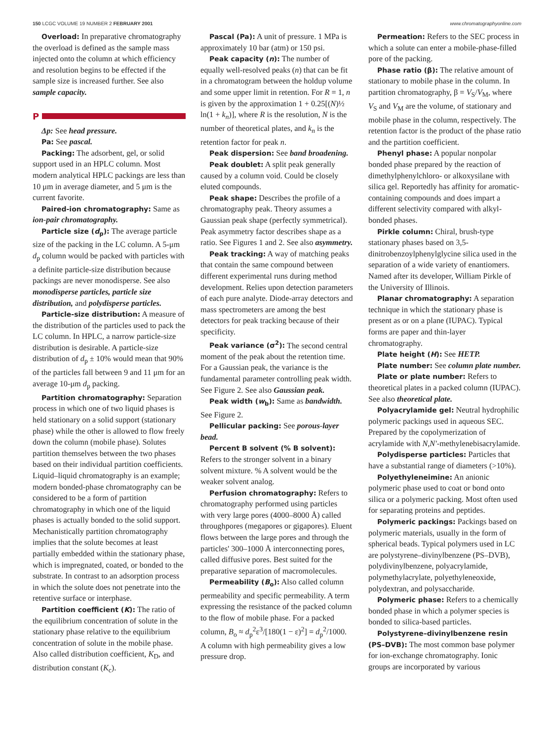150 LCGC VOLUME 19 NUMBER 2 FEBRUARY 2001
www.chromatographyonline.com
Overload: In preparative chromatography the overload is defined as the sample mass injected onto the column at which efficiency and resolution begins to be effected if the sample size is increased further. See also sample capacity.
P
Δp: See head pressure.
Pa: See pascal.
Packing: The adsorbent, gel, or solid support used in an HPLC column. Most modern analytical HPLC packings are less than 10 μm in average diameter, and 5 μm is the current favorite.
Paired-ion chromatography: Same as ion-pair chromatography.
Particle size (d<sub>p</sub>): The average particle size of the packing in the LC column. A 5-μm d<sub>p</sub> column would be packed with particles with a definite particle-size distribution because packings are never monodisperse. See also monodisperse particles, particle size distribution, and polydisperse particles.
Particle-size distribution: A measure of the distribution of the particles used to pack the LC column. In HPLC, a narrow particle-size distribution is desirable. A particle-size distribution of d<sub>p</sub> ± 10% would mean that 90% of the particles fall between 9 and 11 μm for an average 10-μm d<sub>p</sub> packing.
Partition chromatography: Separation process in which one of two liquid phases is held stationary on a solid support (stationary phase) while the other is allowed to flow freely down the column (mobile phase). Solutes partition themselves between the two phases based on their individual partition coefficients. Liquid–liquid chromatography is an example; modern bonded-phase chromatography can be considered to be a form of partition chromatography in which one of the liquid phases is actually bonded to the solid support. Mechanistically partition chromatography implies that the solute becomes at least partially embedded within the stationary phase, which is impregnated, coated, or bonded to the substrate. In contrast to an adsorption process in which the solute does not penetrate into the retentive surface or interphase.
Partition coefficient (K): The ratio of the equilibrium concentration of solute in the stationary phase relative to the equilibrium concentration of solute in the mobile phase. Also called distribution coefficient, K<sub>D</sub>, and distribution constant (K<sub>c</sub>).
Pascal (Pa): A unit of pressure. 1 MPa is approximately 10 bar (atm) or 150 psi.
Peak capacity (n): The number of equally well-resolved peaks (n) that can be fit in a chromatogram between the holdup volume and some upper limit in retention. For R = 1, n is given by the approximation 1 + 0.25[(N)½ ln(1 + k<sub>n</sub>)], where R is the resolution, N is the number of theoretical plates, and k<sub>n</sub> is the retention factor for peak n.
Peak dispersion: See band broadening.
Peak doublet: A split peak generally caused by a column void. Could be closely eluted compounds.
Peak shape: Describes the profile of a chromatography peak. Theory assumes a Gaussian peak shape (perfectly symmetrical). Peak asymmetry factor describes shape as a ratio. See Figures 1 and 2. See also asymmetry.
Peak tracking: A way of matching peaks that contain the same compound between different experimental runs during method development. Relies upon detection parameters of each pure analyte. Diode-array detectors and mass spectrometers are among the best detectors for peak tracking because of their specificity.
Peak variance (σ<sup>2</sup>): The second central moment of the peak about the retention time. For a Gaussian peak, the variance is the fundamental parameter controlling peak width. See Figure 2. See also Gaussian peak.
Peak width (w<sub>b</sub>): Same as bandwidth. See Figure 2.
Pellicular packing: See porous-layer bead.
Percent B solvent (% B solvent): Refers to the stronger solvent in a binary solvent mixture. % A solvent would be the weaker solvent analog.
Perfusion chromatography: Refers to chromatography performed using particles with very large pores (4000–8000 Å) called throughpores (megapores or gigapores). Eluent flows between the large pores and through the particles' 300–1000 Å interconnecting pores, called diffusive pores. Best suited for the preparative separation of macromolecules.
Permeability (B<sub>o</sub>): Also called column permeability and specific permeability. A term expressing the resistance of the packed column to the flow of mobile phase. For a packed column, B<sub>o</sub> ≈ d<sub>p</sub><sup>2</sup>ε<sup>3</sup>/[180(1 − ε)<sup>2</sup>] = d<sub>p</sub><sup>2</sup>/1000. A column with high permeability gives a low pressure drop.
Permeation: Refers to the SEC process in which a solute can enter a mobile-phase-filled pore of the packing.
Phase ratio (β): The relative amount of stationary to mobile phase in the column. In partition chromatography, β = V<sub>S</sub>/V<sub>M</sub>, where V<sub>S</sub> and V<sub>M</sub> are the volume, of stationary and mobile phase in the column, respectively. The retention factor is the product of the phase ratio and the partition coefficient.
Phenyl phase: A popular nonpolar bonded phase prepared by the reaction of dimethylphenylchloro- or alkoxysilane with silica gel. Reportedly has affinity for aromatic-containing compounds and does impart a different selectivity compared with alkyl-bonded phases.
Pirkle column: Chiral, brush-type stationary phases based on 3,5-dinitrobenzoylphenylglycine silica used in the separation of a wide variety of enantiomers. Named after its developer, William Pirkle of the University of Illinois.
Planar chromatography: A separation technique in which the stationary phase is present as or on a plane (IUPAC). Typical forms are paper and thin-layer chromatography.
Plate height (H): See HETP.
Plate number: See column plate number.
Plate or plate number: Refers to theoretical plates in a packed column (IUPAC). See also theoretical plate.
Polyacrylamide gel: Neutral hydrophilic polymeric packings used in aqueous SEC. Prepared by the copolymerization of acrylamide with N,N′-methylenebisacrylamide.
Polydisperse particles: Particles that have a substantial range of diameters (>10%).
Polyethyleneimine: An anionic polymeric phase used to coat or bond onto silica or a polymeric packing. Most often used for separating proteins and peptides.
Polymeric packings: Packings based on polymeric materials, usually in the form of spherical beads. Typical polymers used in LC are polystyrene–divinylbenzene (PS–DVB), polydivinylbenzene, polyacrylamide, polymethylacrylate, polyethyleneoxide, polydextran, and polysaccharide.
Polymeric phase: Refers to a chemically bonded phase in which a polymer species is bonded to silica-based particles.
Polystyrene–divinylbenzene resin (PS–DVB): The most common base polymer for ion-exchange chromatography. Ionic groups are incorporated by various